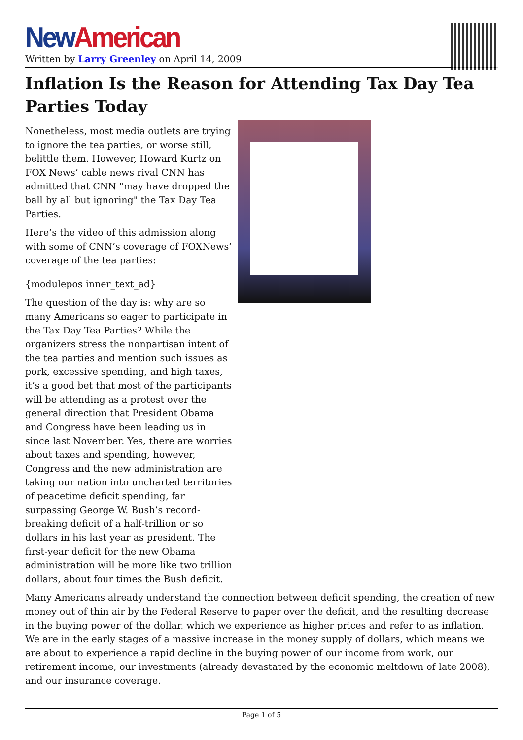New American
Written by Larry Greenley on April 14, 2009
Inflation Is the Reason for Attending Tax Day Tea Parties Today
Nonetheless, most media outlets are trying to ignore the tea parties, or worse still, belittle them. However, Howard Kurtz on FOX News’ cable news rival CNN has admitted that CNN "may have dropped the ball by all but ignoring" the Tax Day Tea Parties.
Here’s the video of this admission along with some of CNN’s coverage of FOXNews’ coverage of the tea parties:
{modulepos inner_text_ad}
The question of the day is: why are so many Americans so eager to participate in the Tax Day Tea Parties? While the organizers stress the nonpartisan intent of the tea parties and mention such issues as pork, excessive spending, and high taxes, it’s a good bet that most of the participants will be attending as a protest over the general direction that President Obama and Congress have been leading us in since last November. Yes, there are worries about taxes and spending, however, Congress and the new administration are taking our nation into uncharted territories of peacetime deficit spending, far surpassing George W. Bush’s record-breaking deficit of a half-trillion or so dollars in his last year as president. The first-year deficit for the new Obama administration will be more like two trillion dollars, about four times the Bush deficit.
Many Americans already understand the connection between deficit spending, the creation of new money out of thin air by the Federal Reserve to paper over the deficit, and the resulting decrease in the buying power of the dollar, which we experience as higher prices and refer to as inflation. We are in the early stages of a massive increase in the money supply of dollars, which means we are about to experience a rapid decline in the buying power of our income from work, our retirement income, our investments (already devastated by the economic meltdown of late 2008), and our insurance coverage.
Page 1 of 5